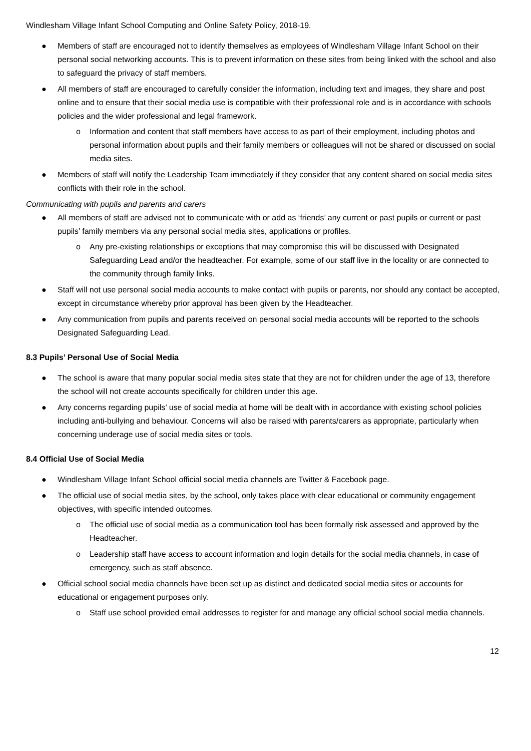Windlesham Village Infant School Computing and Online Safety Policy, 2018-19.
● Members of staff are encouraged not to identify themselves as employees of Windlesham Village Infant School on their personal social networking accounts. This is to prevent information on these sites from being linked with the school and also to safeguard the privacy of staff members.
● All members of staff are encouraged to carefully consider the information, including text and images, they share and post online and to ensure that their social media use is compatible with their professional role and is in accordance with schools policies and the wider professional and legal framework.
o Information and content that staff members have access to as part of their employment, including photos and personal information about pupils and their family members or colleagues will not be shared or discussed on social media sites.
● Members of staff will notify the Leadership Team immediately if they consider that any content shared on social media sites conflicts with their role in the school.
Communicating with pupils and parents and carers
● All members of staff are advised not to communicate with or add as ‘friends’ any current or past pupils or current or past pupils’ family members via any personal social media sites, applications or profiles.
o Any pre-existing relationships or exceptions that may compromise this will be discussed with Designated Safeguarding Lead and/or the headteacher. For example, some of our staff live in the locality or are connected to the community through family links.
● Staff will not use personal social media accounts to make contact with pupils or parents, nor should any contact be accepted, except in circumstance whereby prior approval has been given by the Headteacher.
● Any communication from pupils and parents received on personal social media accounts will be reported to the schools Designated Safeguarding Lead.
8.3 Pupils’ Personal Use of Social Media
● The school is aware that many popular social media sites state that they are not for children under the age of 13, therefore the school will not create accounts specifically for children under this age.
● Any concerns regarding pupils’ use of social media at home will be dealt with in accordance with existing school policies including anti-bullying and behaviour. Concerns will also be raised with parents/carers as appropriate, particularly when concerning underage use of social media sites or tools.
8.4 Official Use of Social Media
● Windlesham Village Infant School official social media channels are Twitter & Facebook page.
● The official use of social media sites, by the school, only takes place with clear educational or community engagement objectives, with specific intended outcomes.
o The official use of social media as a communication tool has been formally risk assessed and approved by the Headteacher.
o Leadership staff have access to account information and login details for the social media channels, in case of emergency, such as staff absence.
● Official school social media channels have been set up as distinct and dedicated social media sites or accounts for educational or engagement purposes only.
o Staff use school provided email addresses to register for and manage any official school social media channels.
12